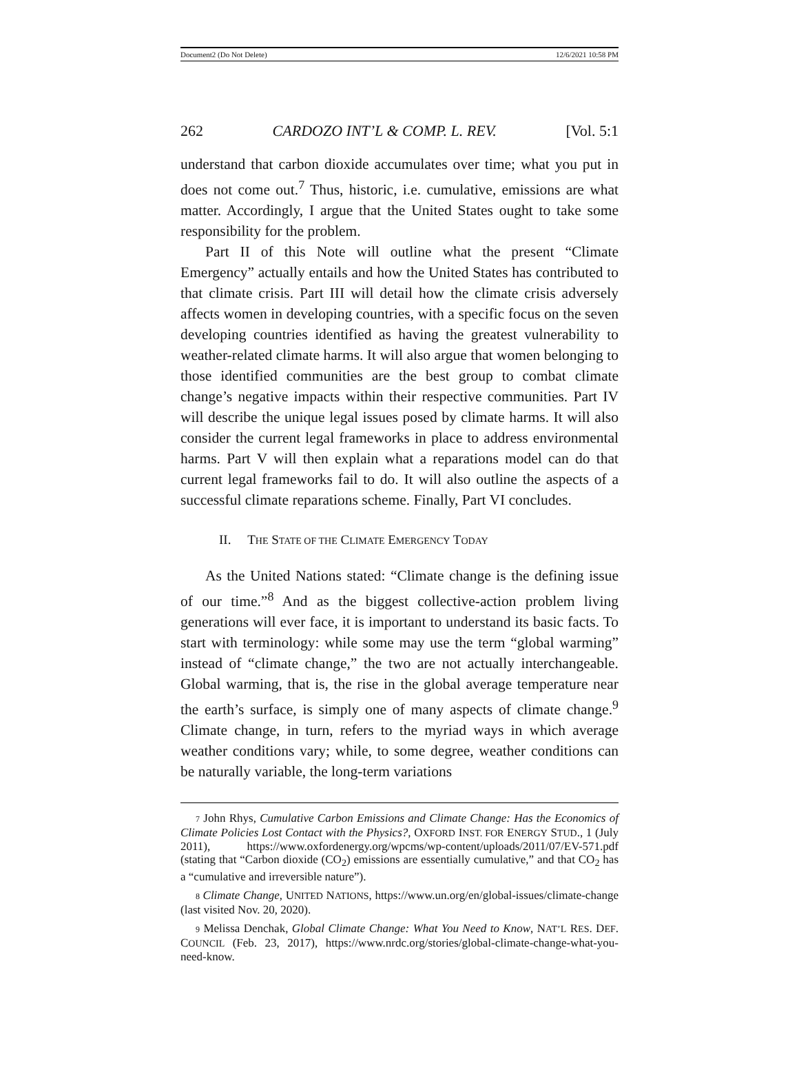Document2 (Do Not Delete) 12/6/2021 10:58 PM
262 CARDOZO INT’L & COMP. L. REV. [Vol. 5:1
understand that carbon dioxide accumulates over time; what you put in does not come out.<sup>7</sup> Thus, historic, i.e. cumulative, emissions are what matter. Accordingly, I argue that the United States ought to take some responsibility for the problem.
Part II of this Note will outline what the present “Climate Emergency” actually entails and how the United States has contributed to that climate crisis. Part III will detail how the climate crisis adversely affects women in developing countries, with a specific focus on the seven developing countries identified as having the greatest vulnerability to weather-related climate harms. It will also argue that women belonging to those identified communities are the best group to combat climate change’s negative impacts within their respective communities. Part IV will describe the unique legal issues posed by climate harms. It will also consider the current legal frameworks in place to address environmental harms. Part V will then explain what a reparations model can do that current legal frameworks fail to do. It will also outline the aspects of a successful climate reparations scheme. Finally, Part VI concludes.
II. THE STATE OF THE CLIMATE EMERGENCY TODAY
As the United Nations stated: “Climate change is the defining issue of our time.”<sup>8</sup> And as the biggest collective-action problem living generations will ever face, it is important to understand its basic facts. To start with terminology: while some may use the term “global warming” instead of “climate change,” the two are not actually interchangeable. Global warming, that is, the rise in the global average temperature near the earth’s surface, is simply one of many aspects of climate change.<sup>9</sup> Climate change, in turn, refers to the myriad ways in which average weather conditions vary; while, to some degree, weather conditions can be naturally variable, the long-term variations
7 John Rhys, Cumulative Carbon Emissions and Climate Change: Has the Economics of Climate Policies Lost Contact with the Physics?, OXFORD INST. FOR ENERGY STUD., 1 (July 2011), https://www.oxfordenergy.org/wpcms/wp-content/uploads/2011/07/EV-571.pdf (stating that “Carbon dioxide (CO<sub>2</sub>) emissions are essentially cumulative,” and that CO<sub>2</sub> has a “cumulative and irreversible nature”).
8 Climate Change, UNITED NATIONS, https://www.un.org/en/global-issues/climate-change (last visited Nov. 20, 2020).
9 Melissa Denchak, Global Climate Change: What You Need to Know, NAT’L RES. DEF. COUNCIL (Feb. 23, 2017), https://www.nrdc.org/stories/global-climate-change-what-you-need-know.